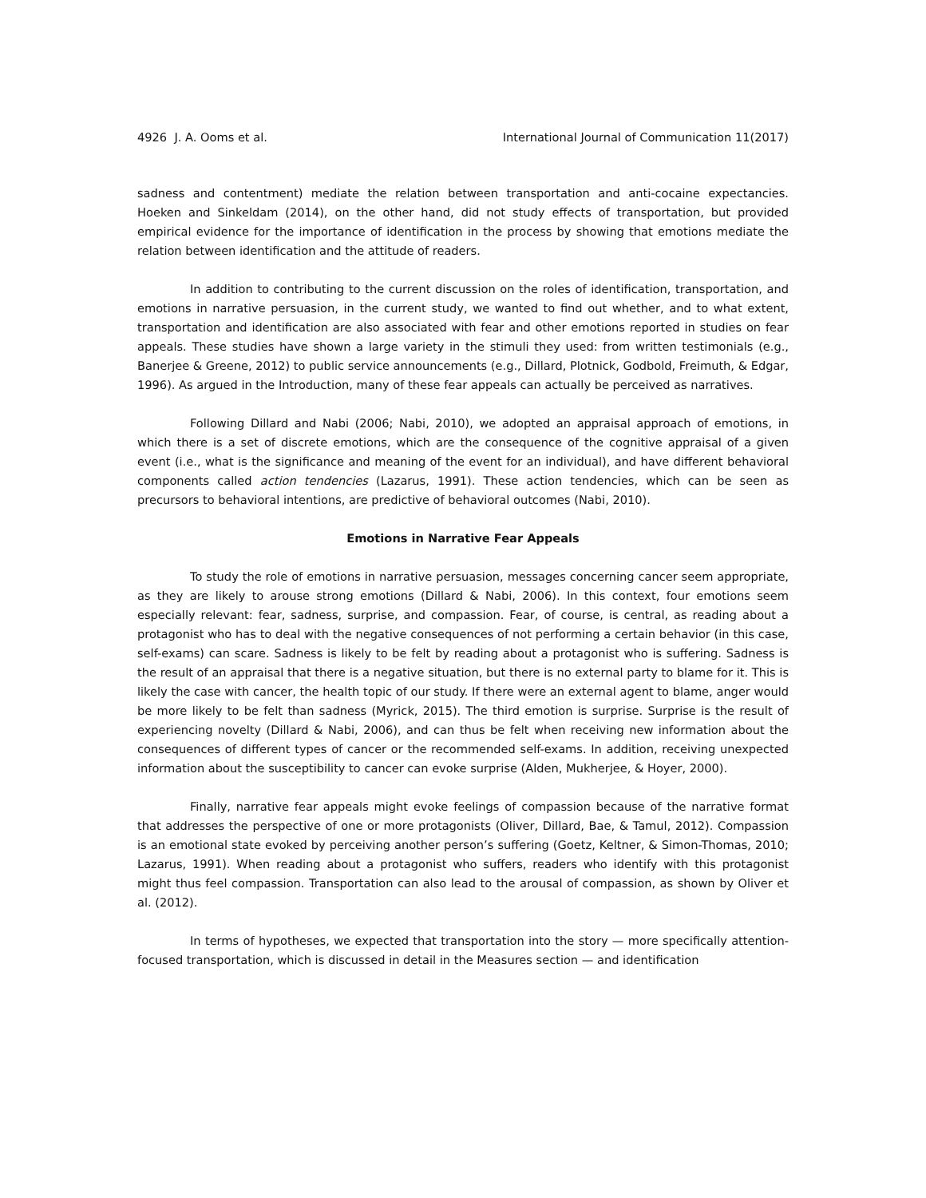4926 J. A. Ooms et al. International Journal of Communication 11(2017)
sadness and contentment) mediate the relation between transportation and anti-cocaine expectancies. Hoeken and Sinkeldam (2014), on the other hand, did not study effects of transportation, but provided empirical evidence for the importance of identification in the process by showing that emotions mediate the relation between identification and the attitude of readers.
In addition to contributing to the current discussion on the roles of identification, transportation, and emotions in narrative persuasion, in the current study, we wanted to find out whether, and to what extent, transportation and identification are also associated with fear and other emotions reported in studies on fear appeals. These studies have shown a large variety in the stimuli they used: from written testimonials (e.g., Banerjee & Greene, 2012) to public service announcements (e.g., Dillard, Plotnick, Godbold, Freimuth, & Edgar, 1996). As argued in the Introduction, many of these fear appeals can actually be perceived as narratives.
Following Dillard and Nabi (2006; Nabi, 2010), we adopted an appraisal approach of emotions, in which there is a set of discrete emotions, which are the consequence of the cognitive appraisal of a given event (i.e., what is the significance and meaning of the event for an individual), and have different behavioral components called action tendencies (Lazarus, 1991). These action tendencies, which can be seen as precursors to behavioral intentions, are predictive of behavioral outcomes (Nabi, 2010).
Emotions in Narrative Fear Appeals
To study the role of emotions in narrative persuasion, messages concerning cancer seem appropriate, as they are likely to arouse strong emotions (Dillard & Nabi, 2006). In this context, four emotions seem especially relevant: fear, sadness, surprise, and compassion. Fear, of course, is central, as reading about a protagonist who has to deal with the negative consequences of not performing a certain behavior (in this case, self-exams) can scare. Sadness is likely to be felt by reading about a protagonist who is suffering. Sadness is the result of an appraisal that there is a negative situation, but there is no external party to blame for it. This is likely the case with cancer, the health topic of our study. If there were an external agent to blame, anger would be more likely to be felt than sadness (Myrick, 2015). The third emotion is surprise. Surprise is the result of experiencing novelty (Dillard & Nabi, 2006), and can thus be felt when receiving new information about the consequences of different types of cancer or the recommended self-exams. In addition, receiving unexpected information about the susceptibility to cancer can evoke surprise (Alden, Mukherjee, & Hoyer, 2000).
Finally, narrative fear appeals might evoke feelings of compassion because of the narrative format that addresses the perspective of one or more protagonists (Oliver, Dillard, Bae, & Tamul, 2012). Compassion is an emotional state evoked by perceiving another person’s suffering (Goetz, Keltner, & Simon-Thomas, 2010; Lazarus, 1991). When reading about a protagonist who suffers, readers who identify with this protagonist might thus feel compassion. Transportation can also lead to the arousal of compassion, as shown by Oliver et al. (2012).
In terms of hypotheses, we expected that transportation into the story — more specifically attention-focused transportation, which is discussed in detail in the Measures section — and identification